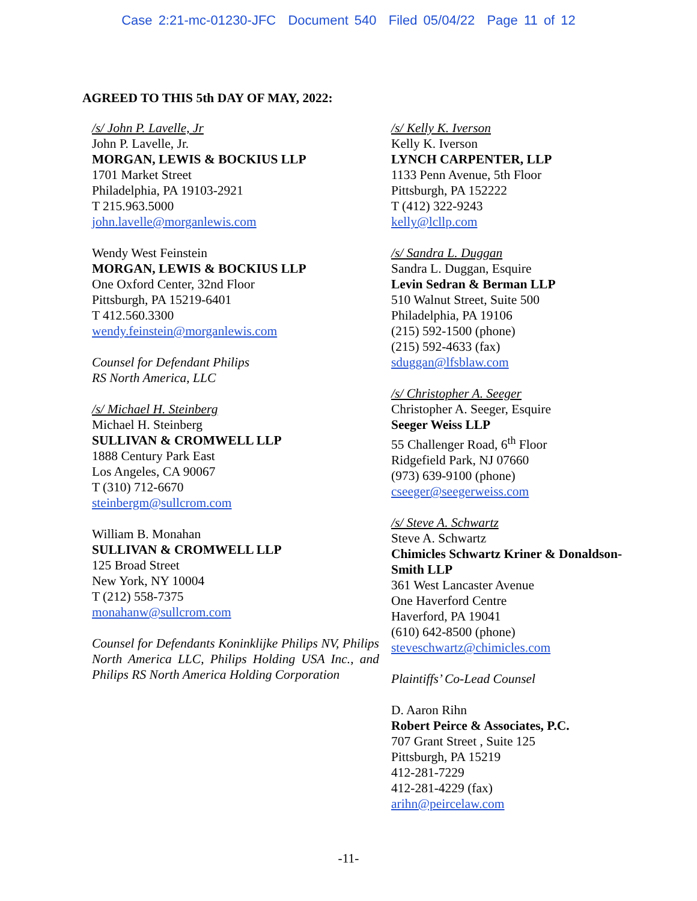Case 2:21-mc-01230-JFC Document 540 Filed 05/04/22 Page 11 of 12
AGREED TO THIS 5th DAY OF MAY, 2022:
/s/ John P. Lavelle, Jr
John P. Lavelle, Jr.
MORGAN, LEWIS & BOCKIUS LLP
1701 Market Street
Philadelphia, PA 19103-2921
T 215.963.5000
john.lavelle@morganlewis.com
Wendy West Feinstein
MORGAN, LEWIS & BOCKIUS LLP
One Oxford Center, 32nd Floor
Pittsburgh, PA 15219-6401
T 412.560.3300
wendy.feinstein@morganlewis.com
Counsel for Defendant Philips
RS North America, LLC
/s/ Michael H. Steinberg
Michael H. Steinberg
SULLIVAN & CROMWELL LLP
1888 Century Park East
Los Angeles, CA 90067
T (310) 712-6670
steinbergm@sullcrom.com
William B. Monahan
SULLIVAN & CROMWELL LLP
125 Broad Street
New York, NY 10004
T (212) 558-7375
monahanw@sullcrom.com
Counsel for Defendants Koninklijke Philips NV, Philips North America LLC, Philips Holding USA Inc., and Philips RS North America Holding Corporation
/s/ Kelly K. Iverson
Kelly K. Iverson
LYNCH CARPENTER, LLP
1133 Penn Avenue, 5th Floor
Pittsburgh, PA 152222
T (412) 322-9243
kelly@lcllp.com
/s/ Sandra L. Duggan
Sandra L. Duggan, Esquire
Levin Sedran & Berman LLP
510 Walnut Street, Suite 500
Philadelphia, PA 19106
(215) 592-1500 (phone)
(215) 592-4633 (fax)
sduggan@lfsblaw.com
/s/ Christopher A. Seeger
Christopher A. Seeger, Esquire
Seeger Weiss LLP
55 Challenger Road, 6<sup>th</sup> Floor
Ridgefield Park, NJ 07660
(973) 639-9100 (phone)
cseeger@seegerweiss.com
/s/ Steve A. Schwartz
Steve A. Schwartz
Chimicles Schwartz Kriner & Donaldson-Smith LLP
361 West Lancaster Avenue
One Haverford Centre
Haverford, PA 19041
(610) 642-8500 (phone)
steveschwartz@chimicles.com
Plaintiffs’ Co-Lead Counsel
D. Aaron Rihn
Robert Peirce & Associates, P.C.
707 Grant Street , Suite 125
Pittsburgh, PA 15219
412-281-7229
412-281-4229 (fax)
arihn@peircelaw.com
-11-